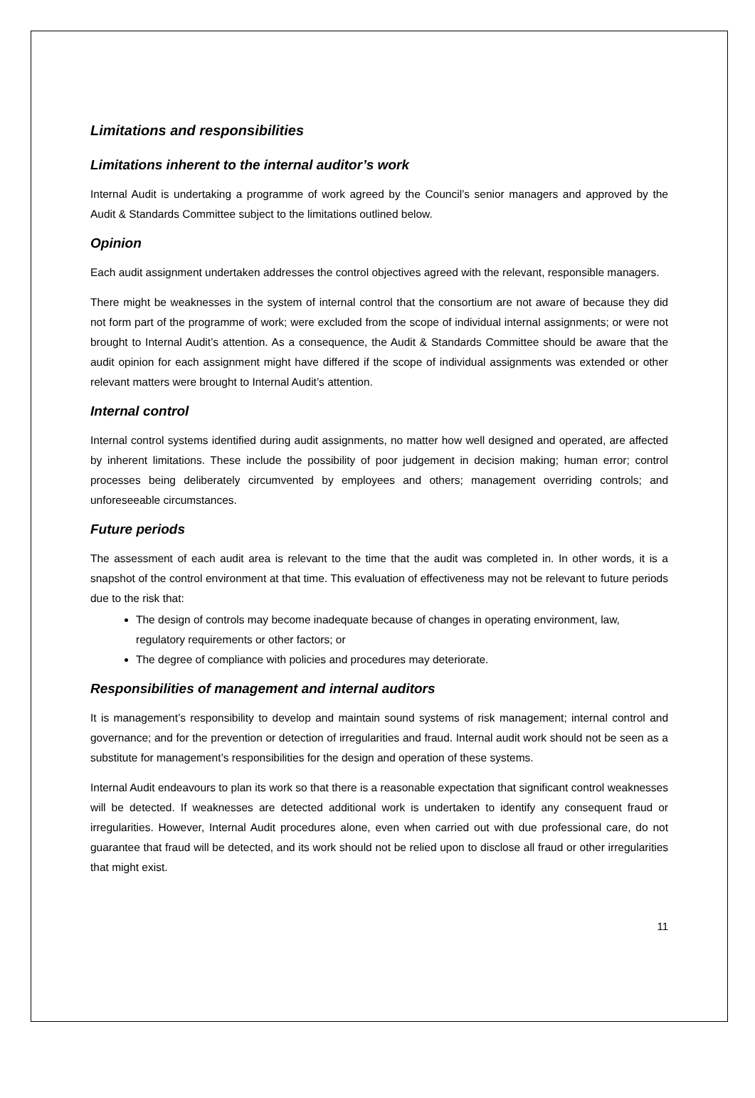Limitations and responsibilities
Limitations inherent to the internal auditor’s work
Internal Audit is undertaking a programme of work agreed by the Council’s senior managers and approved by the Audit & Standards Committee subject to the limitations outlined below.
Opinion
Each audit assignment undertaken addresses the control objectives agreed with the relevant, responsible managers.
There might be weaknesses in the system of internal control that the consortium are not aware of because they did not form part of the programme of work; were excluded from the scope of individual internal assignments; or were not brought to Internal Audit’s attention. As a consequence, the Audit & Standards Committee should be aware that the audit opinion for each assignment might have differed if the scope of individual assignments was extended or other relevant matters were brought to Internal Audit’s attention.
Internal control
Internal control systems identified during audit assignments, no matter how well designed and operated, are affected by inherent limitations. These include the possibility of poor judgement in decision making; human error; control processes being deliberately circumvented by employees and others; management overriding controls; and unforeseeable circumstances.
Future periods
The assessment of each audit area is relevant to the time that the audit was completed in. In other words, it is a snapshot of the control environment at that time. This evaluation of effectiveness may not be relevant to future periods due to the risk that:
The design of controls may become inadequate because of changes in operating environment, law, regulatory requirements or other factors; or
The degree of compliance with policies and procedures may deteriorate.
Responsibilities of management and internal auditors
It is management’s responsibility to develop and maintain sound systems of risk management; internal control and governance; and for the prevention or detection of irregularities and fraud. Internal audit work should not be seen as a substitute for management’s responsibilities for the design and operation of these systems.
Internal Audit endeavours to plan its work so that there is a reasonable expectation that significant control weaknesses will be detected. If weaknesses are detected additional work is undertaken to identify any consequent fraud or irregularities. However, Internal Audit procedures alone, even when carried out with due professional care, do not guarantee that fraud will be detected, and its work should not be relied upon to disclose all fraud or other irregularities that might exist.
11